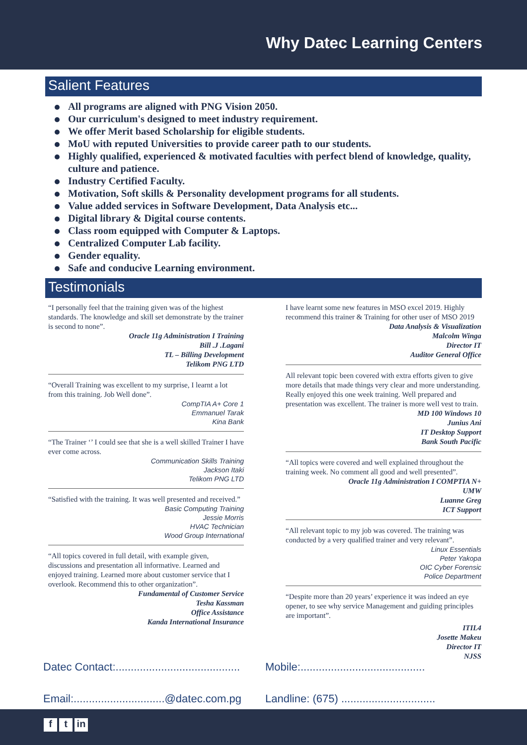Why Datec Learning Centers
Salient Features
All programs are aligned with PNG Vision 2050.
Our curriculum's designed to meet industry requirement.
We offer Merit based Scholarship for eligible students.
MoU with reputed Universities to provide career path to our students.
Highly qualified, experienced & motivated faculties with perfect blend of knowledge, quality, culture and patience.
Industry Certified Faculty.
Motivation, Soft skills & Personality development programs for all students.
Value added services in Software Development, Data Analysis etc...
Digital library & Digital course contents.
Class room equipped with Computer & Laptops.
Centralized Computer Lab facility.
Gender equality.
Safe and conducive Learning environment.
Testimonials
“I personally feel that the training given was of the highest standards. The knowledge and skill set demonstrate by the trainer is second to none”.
Oracle 11g Administration I Training
Bill .J .Lagani
TL – Billing Development
Telikom PNG LTD
“Overall Training was excellent to my surprise, I learnt a lot from this training. Job Well done”.
CompTIA A+ Core 1
Emmanuel Tarak
Kina Bank
“The Trainer ‘’ I could see that she is a well skilled Trainer I have ever come across.
Communication Skills Training
Jackson Itaki
Telikom PNG LTD
“Satisfied with the training. It was well presented and received.”
Basic Computing Training
Jessie Morris
HVAC Technician
Wood Group International
“All topics covered in full detail, with example given, discussions and presentation all informative. Learned and enjoyed training. Learned more about customer service that I overlook. Recommend this to other organization”.
Fundamental of Customer Service
Tesha Kassman
Office Assistance
Kanda International Insurance
I have learnt some new features in MSO excel 2019. Highly recommend this trainer & Training for other user of MSO 2019
Data Analysis & Visualization
Malcolm Winga
Director IT
Auditor General Office
All relevant topic been covered with extra efforts given to give more details that made things very clear and more understanding. Really enjoyed this one week training. Well prepared and presentation was excellent. The trainer is more well vest to train.
MD 100 Windows 10
Junius Ani
IT Desktop Support
Bank South Pacific
“All topics were covered and well explained throughout the training week. No comment all good and well presented”.
Oracle 11g Administration I COMPTIA N+
UMW
Luanne Greg
ICT Support
“All relevant topic to my job was covered. The training was conducted by a very qualified trainer and very relevant”.
Linux Essentials
Peter Yakopa
OIC Cyber Forensic
Police Department
“Despite more than 20 years’ experience it was indeed an eye opener, to see why service Management and guiding principles are important”.
ITIL4
Josette Makeu
Director IT
NJSS
Datec Contact:.........................................
Mobile:.........................................
Email:..............................@datec.com.pg
Landline: (675) ...............................
f t in